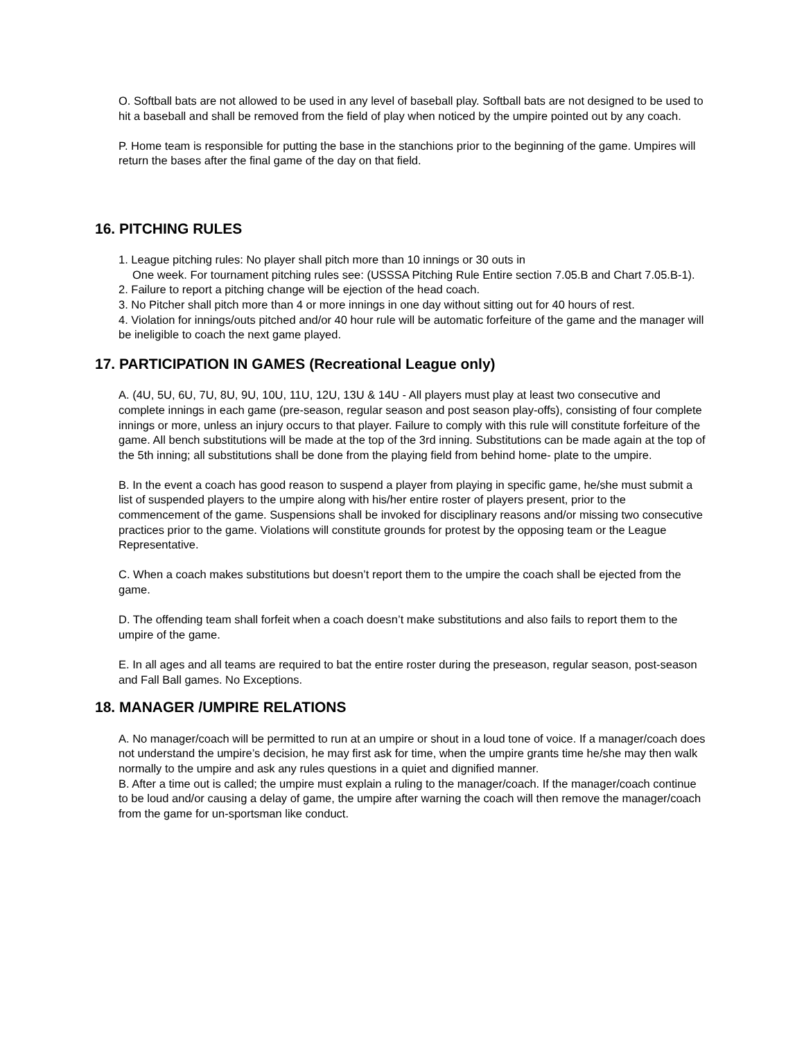O. Softball bats are not allowed to be used in any level of baseball play. Softball bats are not designed to be used to hit a baseball and shall be removed from the field of play when noticed by the umpire pointed out by any coach.
P. Home team is responsible for putting the base in the stanchions prior to the beginning of the game. Umpires will return the bases after the final game of the day on that field.
16. PITCHING RULES
1. League pitching rules: No player shall pitch more than 10 innings or 30 outs in
One week. For tournament pitching rules see: (USSSA Pitching Rule Entire section 7.05.B and Chart 7.05.B-1).
2. Failure to report a pitching change will be ejection of the head coach.
3. No Pitcher shall pitch more than 4 or more innings in one day without sitting out for 40 hours of rest.
4. Violation for innings/outs pitched and/or 40 hour rule will be automatic forfeiture of the game and the manager will be ineligible to coach the next game played.
17. PARTICIPATION IN GAMES (Recreational League only)
A. (4U, 5U, 6U, 7U, 8U, 9U, 10U, 11U, 12U, 13U & 14U - All players must play at least two consecutive and complete innings in each game (pre-season, regular season and post season play-offs), consisting of four complete innings or more, unless an injury occurs to that player. Failure to comply with this rule will constitute forfeiture of the game. All bench substitutions will be made at the top of the 3rd inning. Substitutions can be made again at the top of the 5th inning; all substitutions shall be done from the playing field from behind home- plate to the umpire.
B. In the event a coach has good reason to suspend a player from playing in specific game, he/she must submit a list of suspended players to the umpire along with his/her entire roster of players present, prior to the commencement of the game. Suspensions shall be invoked for disciplinary reasons and/or missing two consecutive practices prior to the game. Violations will constitute grounds for protest by the opposing team or the League Representative.
C. When a coach makes substitutions but doesn’t report them to the umpire the coach shall be ejected from the game.
D. The offending team shall forfeit when a coach doesn’t make substitutions and also fails to report them to the umpire of the game.
E. In all ages and all teams are required to bat the entire roster during the preseason, regular season, post-season and Fall Ball games. No Exceptions.
18. MANAGER /UMPIRE RELATIONS
A. No manager/coach will be permitted to run at an umpire or shout in a loud tone of voice. If a manager/coach does not understand the umpire’s decision, he may first ask for time, when the umpire grants time he/she may then walk normally to the umpire and ask any rules questions in a quiet and dignified manner.
B. After a time out is called; the umpire must explain a ruling to the manager/coach. If the manager/coach continue to be loud and/or causing a delay of game, the umpire after warning the coach will then remove the manager/coach from the game for un-sportsman like conduct.